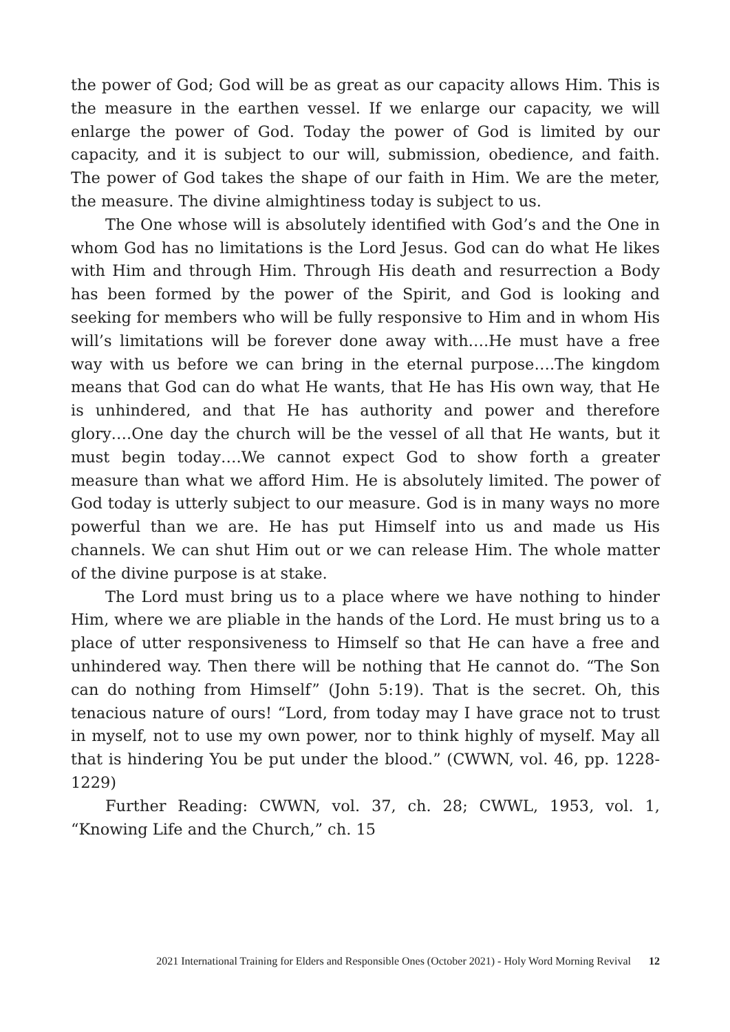the power of God; God will be as great as our capacity allows Him. This is the measure in the earthen vessel. If we enlarge our capacity, we will enlarge the power of God. Today the power of God is limited by our capacity, and it is subject to our will, submission, obedience, and faith. The power of God takes the shape of our faith in Him. We are the meter, the measure. The divine almightiness today is subject to us.
The One whose will is absolutely identified with God’s and the One in whom God has no limitations is the Lord Jesus. God can do what He likes with Him and through Him. Through His death and resurrection a Body has been formed by the power of the Spirit, and God is looking and seeking for members who will be fully responsive to Him and in whom His will’s limitations will be forever done away with….He must have a free way with us before we can bring in the eternal purpose….The kingdom means that God can do what He wants, that He has His own way, that He is unhindered, and that He has authority and power and therefore glory….One day the church will be the vessel of all that He wants, but it must begin today….We cannot expect God to show forth a greater measure than what we afford Him. He is absolutely limited. The power of God today is utterly subject to our measure. God is in many ways no more powerful than we are. He has put Himself into us and made us His channels. We can shut Him out or we can release Him. The whole matter of the divine purpose is at stake.
The Lord must bring us to a place where we have nothing to hinder Him, where we are pliable in the hands of the Lord. He must bring us to a place of utter responsiveness to Himself so that He can have a free and unhindered way. Then there will be nothing that He cannot do. “The Son can do nothing from Himself” (John 5:19). That is the secret. Oh, this tenacious nature of ours! “Lord, from today may I have grace not to trust in myself, not to use my own power, nor to think highly of myself. May all that is hindering You be put under the blood.” (CWWN, vol. 46, pp. 1228-1229)
Further Reading: CWWN, vol. 37, ch. 28; CWWL, 1953, vol. 1, “Knowing Life and the Church,” ch. 15
2021 International Training for Elders and Responsible Ones (October 2021) - Holy Word Morning Revival 12